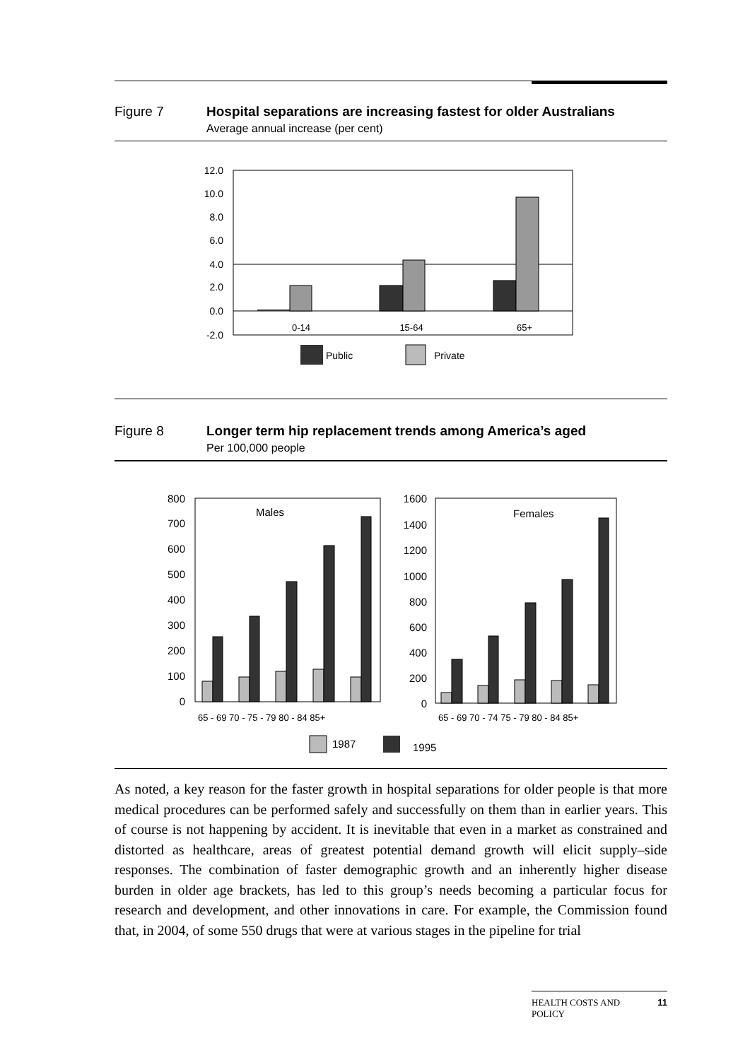Figure 7 Hospital separations are increasing fastest for older Australians
Average annual increase (per cent)
12.0
10.0
8.0
6.0
4.0
2.0
0.0
-2.0
0-14
15-64
65+
Public
Private
Figure 8 Longer term hip replacement trends among America’s aged
Per 100,000 people
800
700
600
500
400
300
200
100
0
Males
65 - 69 70 - 75 - 79 80 - 84 85+
1600
1400
1200
1000
800
600
400
200
0
Females
65 - 69 70 - 74 75 - 79 80 - 84 85+
1987
1995
As noted, a key reason for the faster growth in hospital separations for older people is that more medical procedures can be performed safely and successfully on them than in earlier years. This of course is not happening by accident. It is inevitable that even in a market as constrained and distorted as healthcare, areas of greatest potential demand growth will elicit supply–side responses. The combination of faster demographic growth and an inherently higher disease burden in older age brackets, has led to this group’s needs becoming a particular focus for research and development, and other innovations in care. For example, the Commission found that, in 2004, of some 550 drugs that were at various stages in the pipeline for trial
HEALTH COSTS AND
POLICY 11